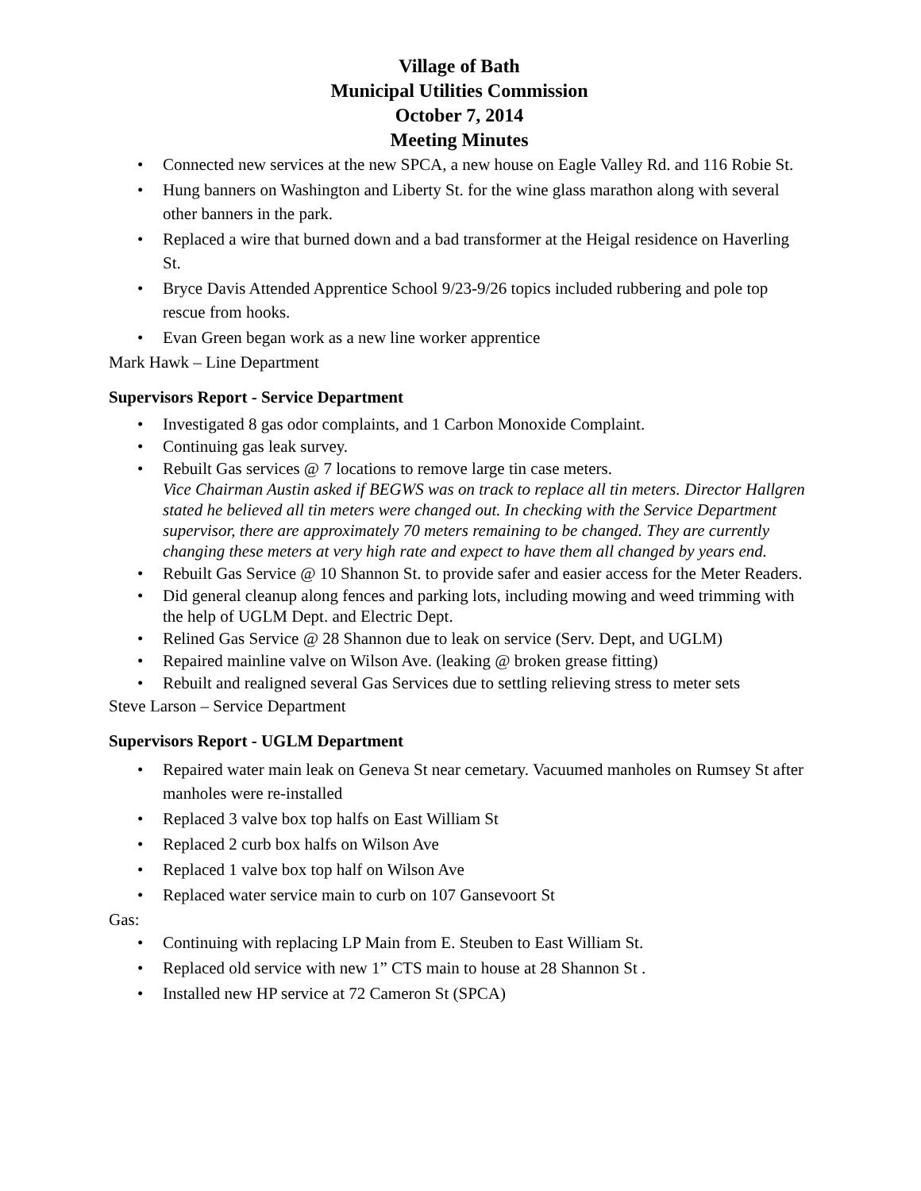Village of Bath
Municipal Utilities Commission
October 7, 2014
Meeting Minutes
• Connected new services at the new SPCA, a new house on Eagle Valley Rd. and 116 Robie St.
• Hung banners on Washington and Liberty St. for the wine glass marathon along with several other banners in the park.
• Replaced a wire that burned down and a bad transformer at the Heigal residence on Haverling St.
• Bryce Davis Attended Apprentice School 9/23-9/26 topics included rubbering and pole top rescue from hooks.
• Evan Green began work as a new line worker apprentice
Mark Hawk – Line Department
Supervisors Report - Service Department
• Investigated 8 gas odor complaints, and 1 Carbon Monoxide Complaint.
• Continuing gas leak survey.
• Rebuilt Gas services @ 7 locations to remove large tin case meters.
Vice Chairman Austin asked if BEGWS was on track to replace all tin meters. Director Hallgren stated he believed all tin meters were changed out. In checking with the Service Department supervisor, there are approximately 70 meters remaining to be changed. They are currently changing these meters at very high rate and expect to have them all changed by years end.
• Rebuilt Gas Service @ 10 Shannon St. to provide safer and easier access for the Meter Readers.
• Did general cleanup along fences and parking lots, including mowing and weed trimming with the help of UGLM Dept. and Electric Dept.
• Relined Gas Service @ 28 Shannon due to leak on service (Serv. Dept, and UGLM)
• Repaired mainline valve on Wilson Ave. (leaking @ broken grease fitting)
• Rebuilt and realigned several Gas Services due to settling relieving stress to meter sets
Steve Larson – Service Department
Supervisors Report - UGLM Department
• Repaired water main leak on Geneva St near cemetary. Vacuumed manholes on Rumsey St after manholes were re-installed
• Replaced 3 valve box top halfs on East William St
• Replaced 2 curb box halfs on Wilson Ave
• Replaced 1 valve box top half on Wilson Ave
• Replaced water service main to curb on 107 Gansevoort St
Gas:
• Continuing with replacing LP Main from E. Steuben to East William St.
• Replaced old service with new 1” CTS main to house at 28 Shannon St .
• Installed new HP service at 72 Cameron St (SPCA)